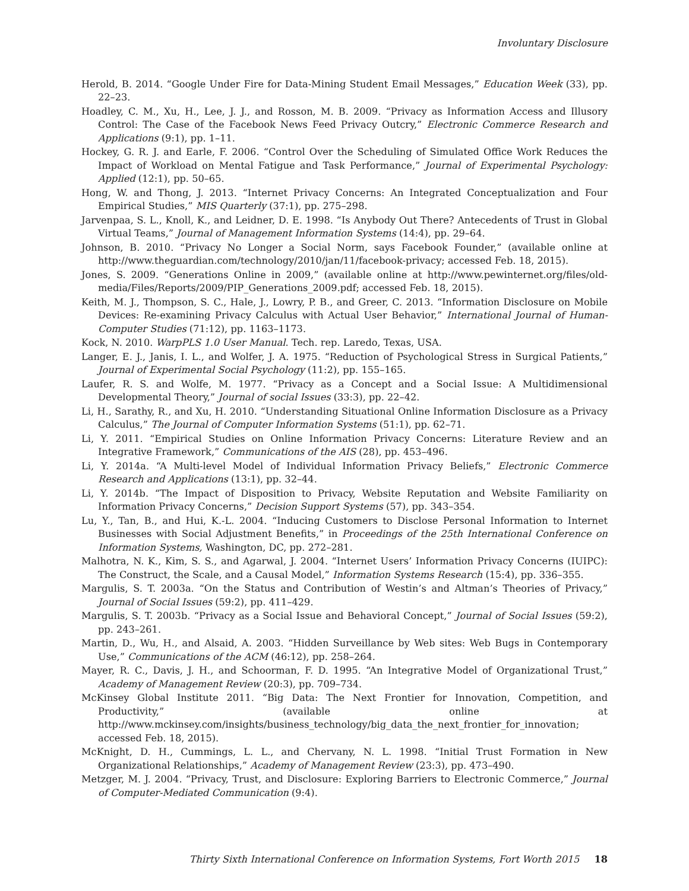Involuntary Disclosure
Herold, B. 2014. “Google Under Fire for Data-Mining Student Email Messages,” Education Week (33), pp. 22–23.
Hoadley, C. M., Xu, H., Lee, J. J., and Rosson, M. B. 2009. “Privacy as Information Access and Illusory Control: The Case of the Facebook News Feed Privacy Outcry,” Electronic Commerce Research and Applications (9:1), pp. 1–11.
Hockey, G. R. J. and Earle, F. 2006. “Control Over the Scheduling of Simulated Office Work Reduces the Impact of Workload on Mental Fatigue and Task Performance,” Journal of Experimental Psychology: Applied (12:1), pp. 50–65.
Hong, W. and Thong, J. 2013. “Internet Privacy Concerns: An Integrated Conceptualization and Four Empirical Studies,” MIS Quarterly (37:1), pp. 275–298.
Jarvenpaa, S. L., Knoll, K., and Leidner, D. E. 1998. “Is Anybody Out There? Antecedents of Trust in Global Virtual Teams,” Journal of Management Information Systems (14:4), pp. 29–64.
Johnson, B. 2010. “Privacy No Longer a Social Norm, says Facebook Founder,” (available online at http://www.theguardian.com/technology/2010/jan/11/facebook-privacy; accessed Feb. 18, 2015).
Jones, S. 2009. “Generations Online in 2009,” (available online at http://www.pewinternet.org/files/old-media/Files/Reports/2009/PIP_Generations_2009.pdf; accessed Feb. 18, 2015).
Keith, M. J., Thompson, S. C., Hale, J., Lowry, P. B., and Greer, C. 2013. “Information Disclosure on Mobile Devices: Re-examining Privacy Calculus with Actual User Behavior,” International Journal of Human-Computer Studies (71:12), pp. 1163–1173.
Kock, N. 2010. WarpPLS 1.0 User Manual. Tech. rep. Laredo, Texas, USA.
Langer, E. J., Janis, I. L., and Wolfer, J. A. 1975. “Reduction of Psychological Stress in Surgical Patients,” Journal of Experimental Social Psychology (11:2), pp. 155–165.
Laufer, R. S. and Wolfe, M. 1977. “Privacy as a Concept and a Social Issue: A Multidimensional Developmental Theory,” Journal of social Issues (33:3), pp. 22–42.
Li, H., Sarathy, R., and Xu, H. 2010. “Understanding Situational Online Information Disclosure as a Privacy Calculus,” The Journal of Computer Information Systems (51:1), pp. 62–71.
Li, Y. 2011. “Empirical Studies on Online Information Privacy Concerns: Literature Review and an Integrative Framework,” Communications of the AIS (28), pp. 453–496.
Li, Y. 2014a. “A Multi-level Model of Individual Information Privacy Beliefs,” Electronic Commerce Research and Applications (13:1), pp. 32–44.
Li, Y. 2014b. “The Impact of Disposition to Privacy, Website Reputation and Website Familiarity on Information Privacy Concerns,” Decision Support Systems (57), pp. 343–354.
Lu, Y., Tan, B., and Hui, K.-L. 2004. “Inducing Customers to Disclose Personal Information to Internet Businesses with Social Adjustment Benefits,” in Proceedings of the 25th International Conference on Information Systems, Washington, DC, pp. 272–281.
Malhotra, N. K., Kim, S. S., and Agarwal, J. 2004. “Internet Users’ Information Privacy Concerns (IUIPC): The Construct, the Scale, and a Causal Model,” Information Systems Research (15:4), pp. 336–355.
Margulis, S. T. 2003a. “On the Status and Contribution of Westin’s and Altman’s Theories of Privacy,” Journal of Social Issues (59:2), pp. 411–429.
Margulis, S. T. 2003b. “Privacy as a Social Issue and Behavioral Concept,” Journal of Social Issues (59:2), pp. 243–261.
Martin, D., Wu, H., and Alsaid, A. 2003. “Hidden Surveillance by Web sites: Web Bugs in Contemporary Use,” Communications of the ACM (46:12), pp. 258–264.
Mayer, R. C., Davis, J. H., and Schoorman, F. D. 1995. “An Integrative Model of Organizational Trust,” Academy of Management Review (20:3), pp. 709–734.
McKinsey Global Institute 2011. “Big Data: The Next Frontier for Innovation, Competition, and Productivity,” (available online at http://www.mckinsey.com/insights/business_technology/big_data_the_next_frontier_for_innovation; accessed Feb. 18, 2015).
McKnight, D. H., Cummings, L. L., and Chervany, N. L. 1998. “Initial Trust Formation in New Organizational Relationships,” Academy of Management Review (23:3), pp. 473–490.
Metzger, M. J. 2004. “Privacy, Trust, and Disclosure: Exploring Barriers to Electronic Commerce,” Journal of Computer-Mediated Communication (9:4).
Thirty Sixth International Conference on Information Systems, Fort Worth 2015 18